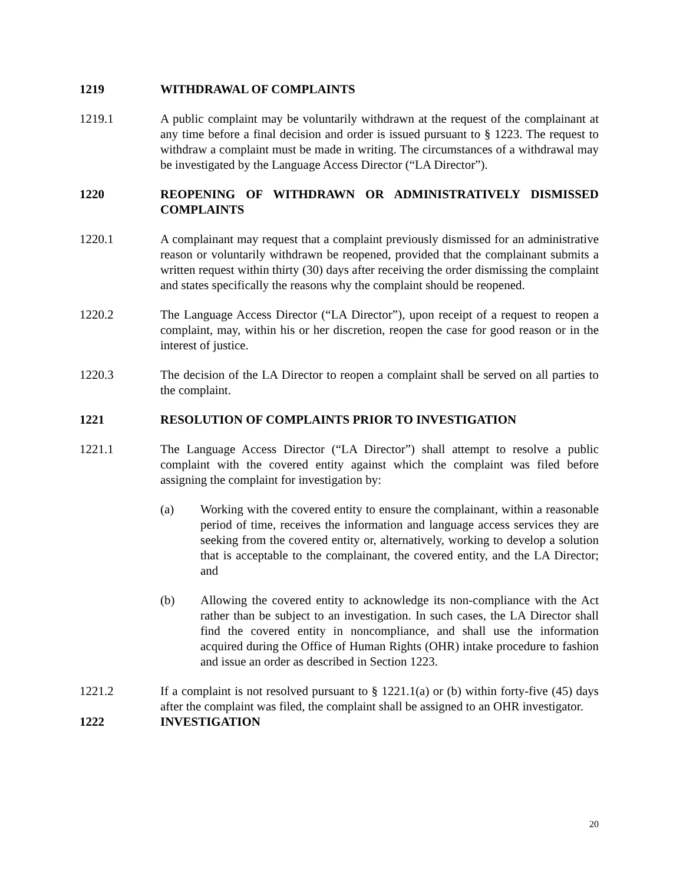1219 WITHDRAWAL OF COMPLAINTS
1219.1 A public complaint may be voluntarily withdrawn at the request of the complainant at any time before a final decision and order is issued pursuant to § 1223. The request to withdraw a complaint must be made in writing. The circumstances of a withdrawal may be investigated by the Language Access Director (“LA Director”).
1220 REOPENING OF WITHDRAWN OR ADMINISTRATIVELY DISMISSED COMPLAINTS
1220.1 A complainant may request that a complaint previously dismissed for an administrative reason or voluntarily withdrawn be reopened, provided that the complainant submits a written request within thirty (30) days after receiving the order dismissing the complaint and states specifically the reasons why the complaint should be reopened.
1220.2 The Language Access Director (“LA Director”), upon receipt of a request to reopen a complaint, may, within his or her discretion, reopen the case for good reason or in the interest of justice.
1220.3 The decision of the LA Director to reopen a complaint shall be served on all parties to the complaint.
1221 RESOLUTION OF COMPLAINTS PRIOR TO INVESTIGATION
1221.1 The Language Access Director (“LA Director”) shall attempt to resolve a public complaint with the covered entity against which the complaint was filed before assigning the complaint for investigation by:
(a) Working with the covered entity to ensure the complainant, within a reasonable period of time, receives the information and language access services they are seeking from the covered entity or, alternatively, working to develop a solution that is acceptable to the complainant, the covered entity, and the LA Director; and
(b) Allowing the covered entity to acknowledge its non-compliance with the Act rather than be subject to an investigation. In such cases, the LA Director shall find the covered entity in noncompliance, and shall use the information acquired during the Office of Human Rights (OHR) intake procedure to fashion and issue an order as described in Section 1223.
1221.2 If a complaint is not resolved pursuant to § 1221.1(a) or (b) within forty-five (45) days after the complaint was filed, the complaint shall be assigned to an OHR investigator.
1222 INVESTIGATION
20